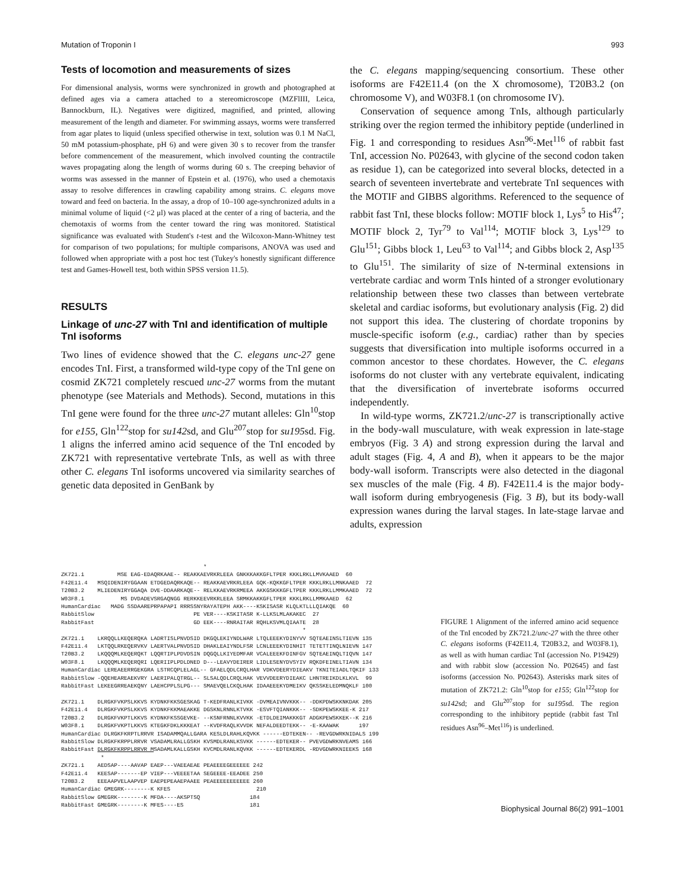Mutation of Troponin I 993
Tests of locomotion and measurements of sizes
For dimensional analysis, worms were synchronized in growth and photographed at defined ages via a camera attached to a stereomicroscope (MZFlIII, Leica, Bannockburn, IL). Negatives were digitized, magnified, and printed, allowing measurement of the length and diameter. For swimming assays, worms were transferred from agar plates to liquid (unless specified otherwise in text, solution was 0.1 M NaCl, 50 mM potassium-phosphate, pH 6) and were given 30 s to recover from the transfer before commencement of the measurement, which involved counting the contractile waves propagating along the length of worms during 60 s. The creeping behavior of worms was assessed in the manner of Epstein et al. (1976), who used a chemotaxis assay to resolve differences in crawling capability among strains. C. elegans move toward and feed on bacteria. In the assay, a drop of 10–100 age-synchronized adults in a minimal volume of liquid (<2 μl) was placed at the center of a ring of bacteria, and the chemotaxis of worms from the center toward the ring was monitored. Statistical significance was evaluated with Student's t-test and the Wilcoxon-Mann-Whitney test for comparison of two populations; for multiple comparisons, ANOVA was used and followed when appropriate with a post hoc test (Tukey's honestly significant difference test and Games-Howell test, both within SPSS version 11.5).
RESULTS
Linkage of unc-27 with TnI and identification of multiple TnI isoforms
Two lines of evidence showed that the C. elegans unc-27 gene encodes TnI. First, a transformed wild-type copy of the TnI gene on cosmid ZK721 completely rescued unc-27 worms from the mutant phenotype (see Materials and Methods). Second, mutations in this TnI gene were found for the three unc-27 mutant alleles: Gln<sup>10</sup>stop for e155, Gln<sup>122</sup>stop for su142sd, and Glu<sup>207</sup>stop for su195sd. Fig. 1 aligns the inferred amino acid sequence of the TnI encoded by ZK721 with representative vertebrate TnIs, as well as with three other C. elegans TnI isoforms uncovered via similarity searches of genetic data deposited in GenBank by
the C. elegans mapping/sequencing consortium. These other isoforms are F42E11.4 (on the X chromosome), T20B3.2 (on chromosome V), and W03F8.1 (on chromosome IV).
Conservation of sequence among TnIs, although particularly striking over the region termed the inhibitory peptide (underlined in Fig. 1 and corresponding to residues Asn<sup>96</sup>-Met<sup>116</sup> of rabbit fast TnI, accession No. P02643, with glycine of the second codon taken as residue 1), can be categorized into several blocks, detected in a search of seventeen invertebrate and vertebrate TnI sequences with the MOTIF and GIBBS algorithms. Referenced to the sequence of rabbit fast TnI, these blocks follow: MOTIF block 1, Lys<sup>5</sup> to His<sup>47</sup>; MOTIF block 2, Tyr<sup>79</sup> to Val<sup>114</sup>; MOTIF block 3, Lys<sup>129</sup> to Glu<sup>151</sup>; Gibbs block 1, Leu<sup>63</sup> to Val<sup>114</sup>; and Gibbs block 2, Asp<sup>135</sup> to Glu<sup>151</sup>. The similarity of size of N-terminal extensions in vertebrate cardiac and worm TnIs hinted of a stronger evolutionary relationship between these two classes than between vertebrate skeletal and cardiac isoforms, but evolutionary analysis (Fig. 2) did not support this idea. The clustering of chordate troponins by muscle-specific isoform (e.g., cardiac) rather than by species suggests that diversification into multiple isoforms occurred in a common ancestor to these chordates. However, the C. elegans isoforms do not cluster with any vertebrate equivalent, indicating that the diversification of invertebrate isoforms occurred independently.
In wild-type worms, ZK721.2/unc-27 is transcriptionally active in the body-wall musculature, with weak expression in late-stage embryos (Fig. 3 A) and strong expression during the larval and adult stages (Fig. 4, A and B), when it appears to be the major body-wall isoform. Transcripts were also detected in the diagonal sex muscles of the male (Fig. 4 B). F42E11.4 is the major body-wall isoform during embryogenesis (Fig. 3 B), but its body-wall expression wanes during the larval stages. In late-stage larvae and adults, expression
                                           *
ZK721.1          MSE EAG-EDAQRKAAE-- REAKKAEVRKRLEEA GNKKKAKKGFLTPER KKKLRKLLMVKAAED  60
F42E11.4   MSQIDENIRYGGAAN ETDGEDAQRKAQE-- REAKKAEVRKRLEEA GQK-KQKKGFLTPER KKKLRKLLMNKAAED  72
T20B3.2    MLIEDENIRYGGAQA DVE-DDAARKAQE-- RELKKAEVRKRMEEA AKKGSKKKGFLTPER KKKLRKLLMMKAAED  72
W03F8.1           MS DVDADEVSRGAQNGG RERKKEEVRKRLEEA SRMKKAKKGFLTPER KKKLRKLLMMKAAED  62
HumanCardiac   MADG SSDAAREPRPAPAPI RRRSSNYRAYATEPH AKK----KSKISASR KLQLKTLLLQIAKQE  60
RabbitSlow                              PE VER----KSKITASR K-LLKSLMLAKAKEC  27
RabbitFast                              GD EEK----RNRAITAR RQHLKSVMLQIAATE  28
                                                                         *
ZK721.1    LKRQQLLKEQERQKA LADRTISLPNVDSID DKGQLEKIYNDLWAR LTQLEEEKYDINYVV SQTEAEINSLTIEVN 135
F42E11.4   LKTQQLRKEQERVKV LAERTVALPNVDSID DHAKLEAIYNDLFSR LCNLEEEKYDINHIT TETETTINQLNIEVN 147
T20B3.2    LKQQQMLKEQERQKT LQQRTIPLPDVDSIN DQGQLLKIYEDMFAR VCALEEEKFDINFGV SQTEAEINQLTIQVN 147
W03F8.1    LKQQQMLKEQERQRI LQERIIPLPDLDNED D---LEAVYDEIRER LIDLESENYDVSYIV RQKDFEINELTIAVN 134
HumanCardiac LEREAEERRGEKGRA LSTRCQPLELAGL-- GFAELQDLCRQLHAR VDKVDEERYDIEAKV TKNITEIADLTQKIF 133
RabbitSlow -QQEHEAREAEKVRY LAERIPALQTRGL-- SLSALQDLCRQLHAK VEVVDEERYDIEAKC LHNTREIKDLKLKVL  99
RabbitFast LEKEEGRREAEKQNY LAEHCPPLSLPG--- SMAEVQELCKQLHAK IDAAEEEKYDMEIKV QKSSKELEDMNQKLF 100

ZK721.1    DLRGKFVKPSLKKVS KYDNKFKKSGESKAG T-KEDFRANLKIVKK -DVMEAIVNVKKK-- -DDKPDWSKKNKDAK 205
F42E11.4   DLRGKFVKPSLKKVS KYDNKFKKMAEAKKE DGSKNLRNNLKTVKK -ESVFTQIANKKK-- -SDKPEWSKKEE-K 217
T20B3.2    DLRGKFVKPTLKKVS KYDNKFKSSGEVKE- --KSNFRNNLKVVKK -ETDLDEIMAKKKGT ADGKPEWSKKEK--K 216
W03F8.1    DLRGKFVKPTLKKVS KTEGKFDKLKKKEAT --KVDFRAQLKVVDK NEFALDEEDTEKK-- -E-KAAWAK      197
HumanCardiac DLRGKFKRPTLRRVR ISADAMMQALLGARA KESLDLRAHLKQVKK ------EDTEKEN-- -REVGDWRKNIDALS 199
RabbitSlow DLRGKFKRPPLRRVR VSADAMLRALLGSKH KVSMDLRANLKSVKK ------EDTEKER-- PVEVGDWRKNVEAMS 166
RabbitFast DLRGKFKRPPLRRVR MSADAMLKALLGSKH KVCMDLRANLKQVKK ------EDTEKERDL -RDVGDWRKNIEEKS 168
            *
ZK721.1    AEDSAP----AAVAP EAEP---VAEEAEAE PEAEEEEGEEEEEE 242
F42E11.4   KEESAP-------EP VIEP---VEEEETAA SEGEEEE-EEADEE 250
T20B3.2    EEEAAPVELAAPVEP EAEPEPEAAEPAAEE PEAEEEEEEEEEEE 260
HumanCardiac GMEGRK--------K KFES                          210
RabbitSlow GMEGRK--------K MFDA----AKSPTSQ               184
RabbitFast GMEGRK--------K MFES----ES                    181
FIGURE 1 Alignment of the inferred amino acid sequence of the TnI encoded by ZK721.2/unc-27 with the three other C. elegans isoforms (F42E11.4, T20B3.2, and W03F8.1), as well as with human cardiac TnI (accession No. P19429) and with rabbit slow (accession No. P02645) and fast isoforms (accession No. P02643). Asterisks mark sites of mutation of ZK721.2: Gln<sup>10</sup>stop for e155; Gln<sup>122</sup>stop for su142sd; and Glu<sup>207</sup>stop for su195sd. The region corresponding to the inhibitory peptide (rabbit fast TnI residues Asn<sup>96</sup>–Met<sup>116</sup>) is underlined.
Biophysical Journal 86(2) 991–1001